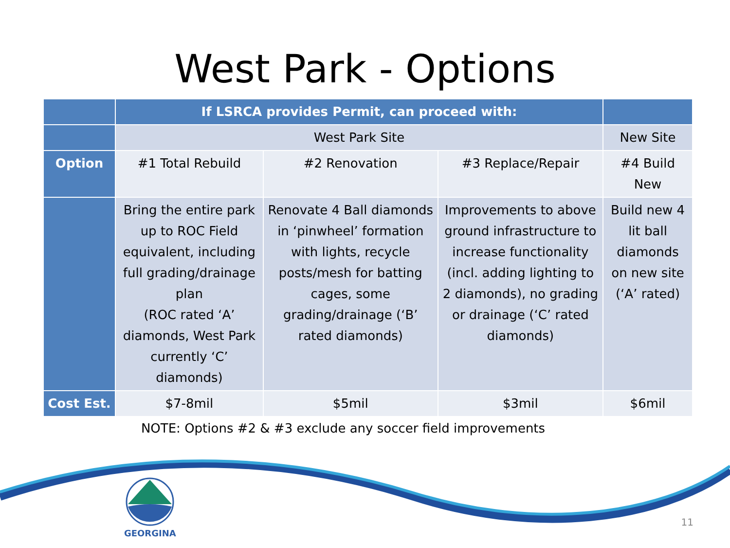West Park - Options
| | If LSRCA provides Permit, can proceed with: | | | |
| | West Park Site | | | New Site |
| Option | #1 Total Rebuild | #2 Renovation | #3 Replace/Repair | #4 Build New |
| | Bring the entire park up to ROC Field equivalent, including full grading/drainage plan (ROC rated ‘A’ diamonds, West Park currently ‘C’ diamonds) | Renovate 4 Ball diamonds in ‘pinwheel’ formation with lights, recycle posts/mesh for batting cages, some grading/drainage (‘B’ rated diamonds) | Improvements to above ground infrastructure to increase functionality (incl. adding lighting to 2 diamonds), no grading or drainage (‘C’ rated diamonds) | Build new 4 lit ball diamonds on new site (‘A’ rated) |
| Cost Est. | $7-8mil | $5mil | $3mil | $6mil |
NOTE: Options #2 & #3 exclude any soccer field improvements
GEORGINA
11